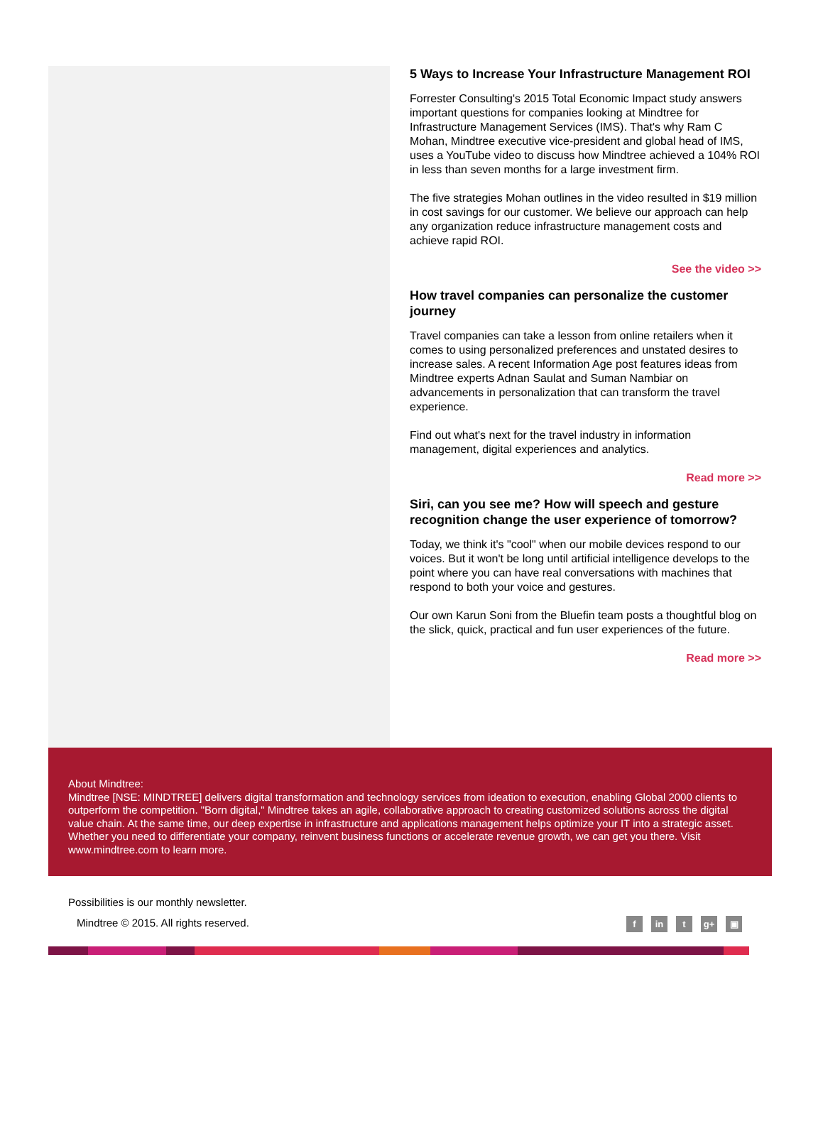5 Ways to Increase Your Infrastructure Management ROI
Forrester Consulting's 2015 Total Economic Impact study answers important questions for companies looking at Mindtree for Infrastructure Management Services (IMS). That's why Ram C Mohan, Mindtree executive vice-president and global head of IMS, uses a YouTube video to discuss how Mindtree achieved a 104% ROI in less than seven months for a large investment firm.
The five strategies Mohan outlines in the video resulted in $19 million in cost savings for our customer. We believe our approach can help any organization reduce infrastructure management costs and achieve rapid ROI.
See the video >>
How travel companies can personalize the customer journey
Travel companies can take a lesson from online retailers when it comes to using personalized preferences and unstated desires to increase sales. A recent Information Age post features ideas from Mindtree experts Adnan Saulat and Suman Nambiar on advancements in personalization that can transform the travel experience.
Find out what's next for the travel industry in information management, digital experiences and analytics.
Read more >>
Siri, can you see me? How will speech and gesture recognition change the user experience of tomorrow?
Today, we think it's "cool" when our mobile devices respond to our voices. But it won't be long until artificial intelligence develops to the point where you can have real conversations with machines that respond to both your voice and gestures.
Our own Karun Soni from the Bluefin team posts a thoughtful blog on the slick, quick, practical and fun user experiences of the future.
Read more >>
About Mindtree:
Mindtree [NSE: MINDTREE] delivers digital transformation and technology services from ideation to execution, enabling Global 2000 clients to outperform the competition. "Born digital," Mindtree takes an agile, collaborative approach to creating customized solutions across the digital value chain. At the same time, our deep expertise in infrastructure and applications management helps optimize your IT into a strategic asset. Whether you need to differentiate your company, reinvent business functions or accelerate revenue growth, we can get you there. Visit www.mindtree.com to learn more.
Possibilities is our monthly newsletter.
Mindtree © 2015. All rights reserved.
fin t g+ ▣